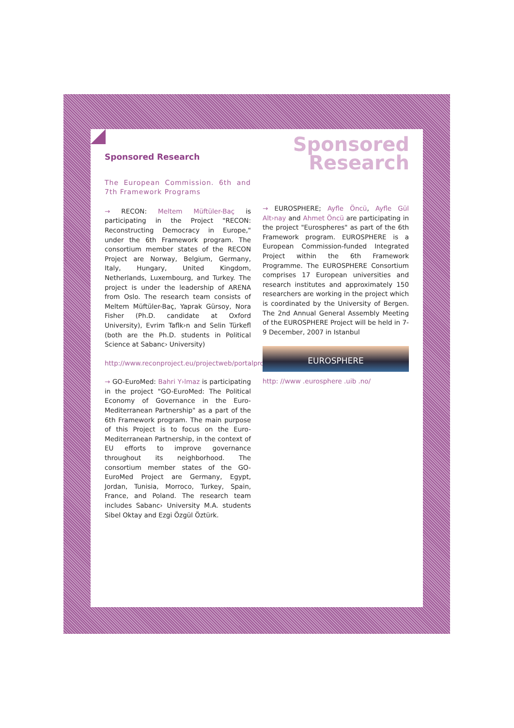Sponsored
Research
Sponsored Research
The European Commission. 6th and 7th Framework Programs
→ RECON: Meltem Müftüler-Baç is participating in the Project "RECON: Reconstructing Democracy in Europe," under the 6th Framework program. The consortium member states of the RECON Project are Norway, Belgium, Germany, Italy, Hungary, United Kingdom, Netherlands, Luxembourg, and Turkey. The project is under the leadership of ARENA from Oslo. The research team consists of Meltem Müftüler-Baç, Yaprak Gürsoy, Nora Fisher (Ph.D. candidate at Oxford University), Evrim Taflk›n and Selin Türkefl (both are the Ph.D. students in Political Science at Sabanc› University)
http://www.reconproject.eu/projectweb/portalproject/Index.html
→ GO-EuroMed: Bahri Y›lmaz is participating in the project "GO-EuroMed: The Political Economy of Governance in the Euro-Mediterranean Partnership" as a part of the 6th Framework program. The main purpose of this Project is to focus on the Euro-Mediterranean Partnership, in the context of EU efforts to improve governance throughout its neighborhood. The consortium member states of the GO-EuroMed Project are Germany, Egypt, Jordan, Tunisia, Morroco, Turkey, Spain, France, and Poland. The research team includes Sabanc› University M.A. students Sibel Oktay and Ezgi Özgül Öztürk.
→ EUROSPHERE; Ayfle Öncü, Ayfle Gül Alt›nay and Ahmet Öncü are participating in the project "Eurospheres" as part of the 6th Framework program. EUROSPHERE is a European Commission-funded Integrated Project within the 6th Framework Programme. The EUROSPHERE Consortium comprises 17 European universities and research institutes and approximately 150 researchers are working in the project which is coordinated by the University of Bergen. The 2nd Annual General Assembly Meeting of the EUROSPHERE Project will be held in 7-9 December, 2007 in Istanbul
EUROSPHERE
http: //www .eurosphere .uib .no/